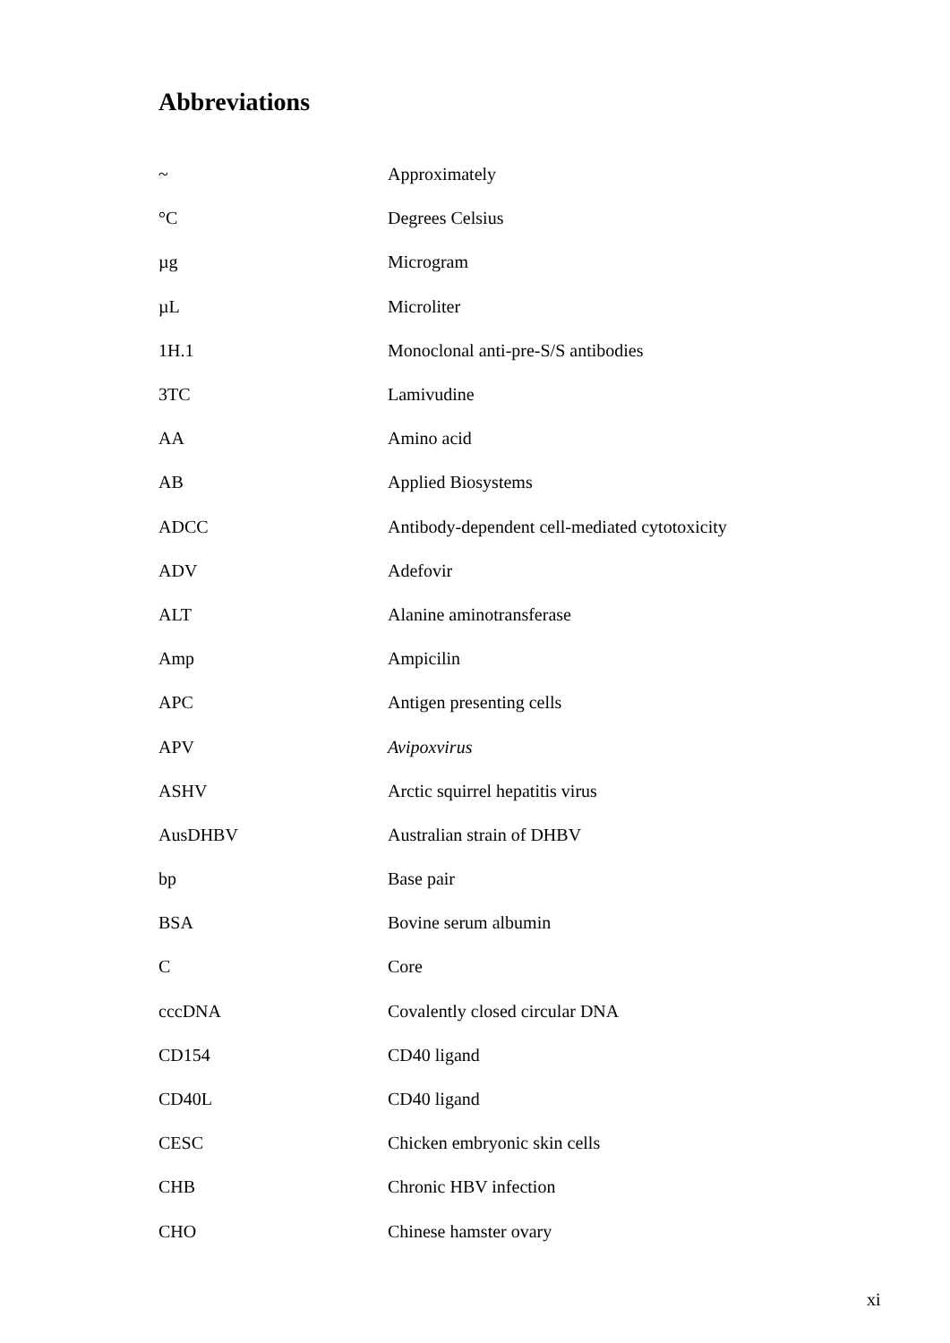Abbreviations
| ~ | Approximately |
| °C | Degrees Celsius |
| µg | Microgram |
| µL | Microliter |
| 1H.1 | Monoclonal anti-pre-S/S antibodies |
| 3TC | Lamivudine |
| AA | Amino acid |
| AB | Applied Biosystems |
| ADCC | Antibody-dependent cell-mediated cytotoxicity |
| ADV | Adefovir |
| ALT | Alanine aminotransferase |
| Amp | Ampicilin |
| APC | Antigen presenting cells |
| APV | Avipoxvirus |
| ASHV | Arctic squirrel hepatitis virus |
| AusDHBV | Australian strain of DHBV |
| bp | Base pair |
| BSA | Bovine serum albumin |
| C | Core |
| cccDNA | Covalently closed circular DNA |
| CD154 | CD40 ligand |
| CD40L | CD40 ligand |
| CESC | Chicken embryonic skin cells |
| CHB | Chronic HBV infection |
| CHO | Chinese hamster ovary |
xi